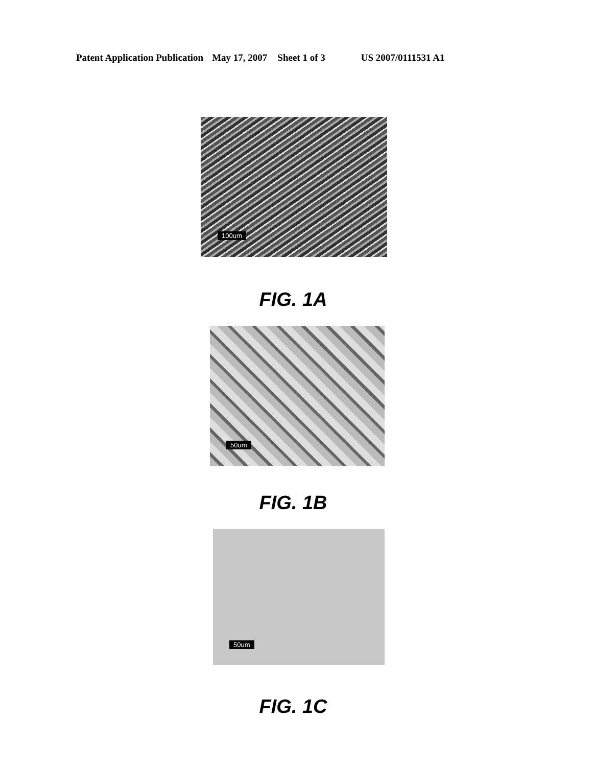Patent Application Publication May 17, 2007 Sheet 1 of 3 US 2007/0111531 A1
100um
FIG. 1A
50um
FIG. 1B
50um
FIG. 1C